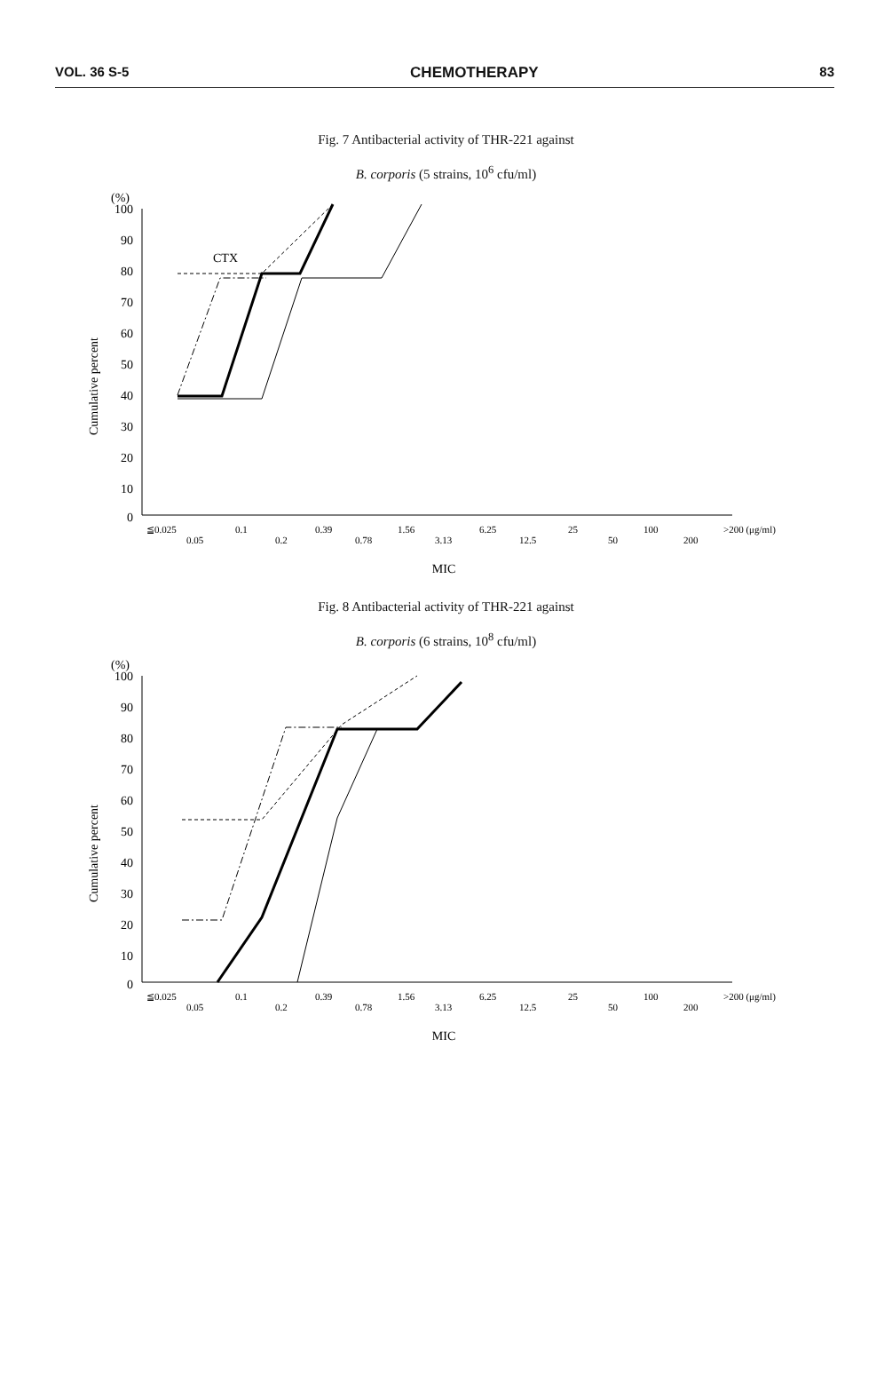VOL. 36 S-5 CHEMOTHERAPY 83
Fig. 7 Antibacterial activity of THR-221 against
B. corporis (5 strains, 10<sup>6</sup> cfu/ml)
(%)
100
90
80
70
60
50
40
30
20
10
0
Cumulative percent
CTX
≦0.025
0.05
0.1
0.2
0.39
0.78
1.56
3.13
6.25
12.5
25
50
100
200
>200 (μg/ml)
MIC
Fig. 8 Antibacterial activity of THR-221 against
B. corporis (6 strains, 10<sup>8</sup> cfu/ml)
(%)
100
90
80
70
60
50
40
30
20
10
0
Cumulative percent
≦0.025
0.05
0.1
0.2
0.39
0.78
1.56
3.13
6.25
12.5
25
50
100
200
>200 (μg/ml)
MIC